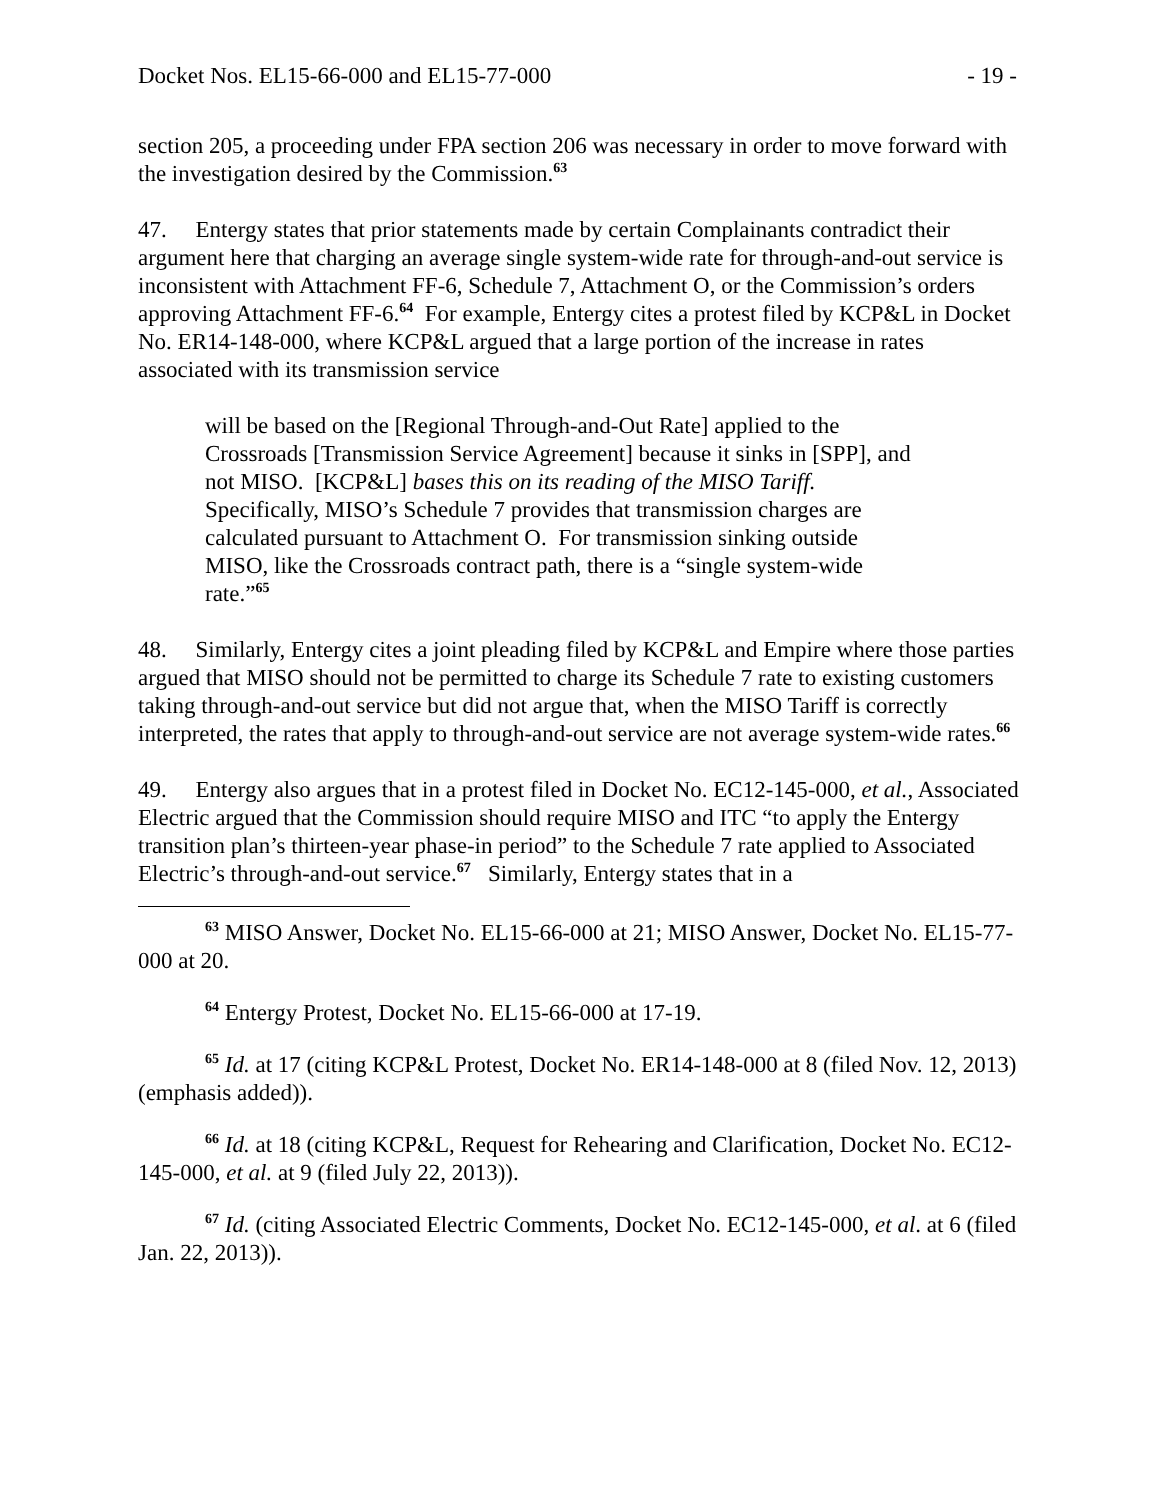Docket Nos. EL15-66-000 and EL15-77-000 - 19 -
section 205, a proceeding under FPA section 206 was necessary in order to move forward with the investigation desired by the Commission.<sup>63</sup>
47. Entergy states that prior statements made by certain Complainants contradict their argument here that charging an average single system-wide rate for through-and-out service is inconsistent with Attachment FF-6, Schedule 7, Attachment O, or the Commission’s orders approving Attachment FF-6.<sup>64</sup> For example, Entergy cites a protest filed by KCP&L in Docket No. ER14-148-000, where KCP&L argued that a large portion of the increase in rates associated with its transmission service
will be based on the [Regional Through-and-Out Rate] applied to the Crossroads [Transmission Service Agreement] because it sinks in [SPP], and not MISO. [KCP&L] bases this on its reading of the MISO Tariff. Specifically, MISO’s Schedule 7 provides that transmission charges are calculated pursuant to Attachment O. For transmission sinking outside MISO, like the Crossroads contract path, there is a “single system-wide rate.”<sup>65</sup>
48. Similarly, Entergy cites a joint pleading filed by KCP&L and Empire where those parties argued that MISO should not be permitted to charge its Schedule 7 rate to existing customers taking through-and-out service but did not argue that, when the MISO Tariff is correctly interpreted, the rates that apply to through-and-out service are not average system-wide rates.<sup>66</sup>
49. Entergy also argues that in a protest filed in Docket No. EC12-145-000, et al., Associated Electric argued that the Commission should require MISO and ITC “to apply the Entergy transition plan’s thirteen-year phase-in period” to the Schedule 7 rate applied to Associated Electric’s through-and-out service.<sup>67</sup> Similarly, Entergy states that in a
<sup>63</sup> MISO Answer, Docket No. EL15-66-000 at 21; MISO Answer, Docket No. EL15-77-000 at 20.
<sup>64</sup> Entergy Protest, Docket No. EL15-66-000 at 17-19.
<sup>65</sup> Id. at 17 (citing KCP&L Protest, Docket No. ER14-148-000 at 8 (filed Nov. 12, 2013) (emphasis added)).
<sup>66</sup> Id. at 18 (citing KCP&L, Request for Rehearing and Clarification, Docket No. EC12-145-000, et al. at 9 (filed July 22, 2013)).
<sup>67</sup> Id. (citing Associated Electric Comments, Docket No. EC12-145-000, et al. at 6 (filed Jan. 22, 2013)).